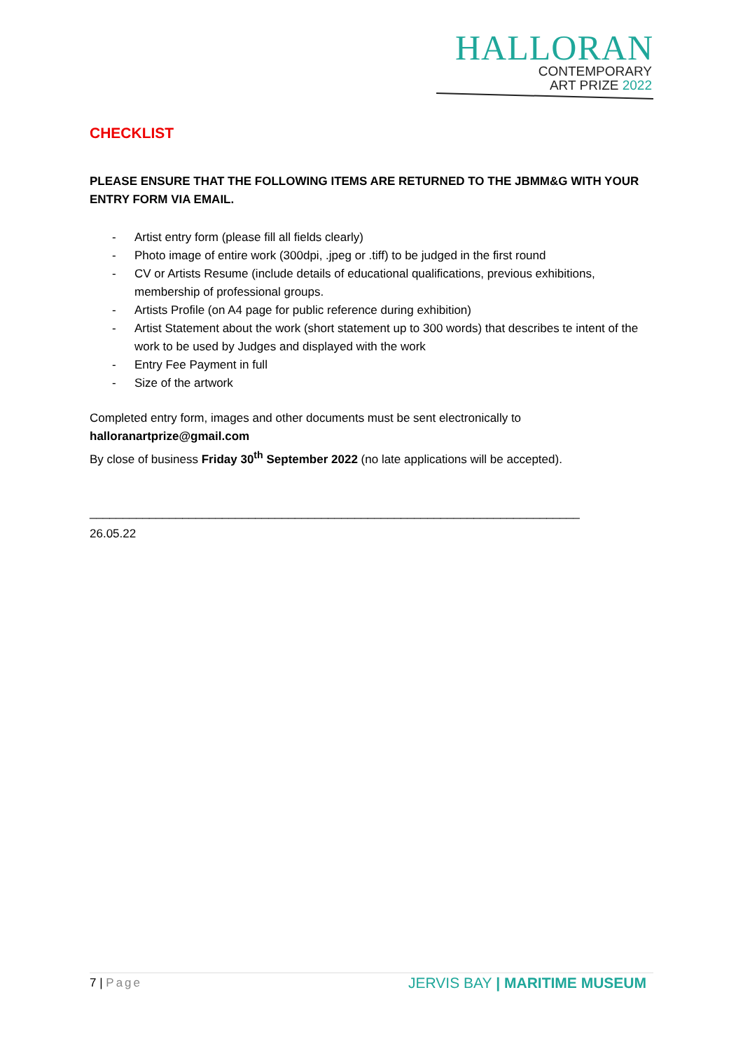HALLORAN
CONTEMPORARY
ART PRIZE 2022
CHECKLIST
PLEASE ENSURE THAT THE FOLLOWING ITEMS ARE RETURNED TO THE JBMM&G WITH YOUR ENTRY FORM VIA EMAIL.
- Artist entry form (please fill all fields clearly)
- Photo image of entire work (300dpi, .jpeg or .tiff) to be judged in the first round
- CV or Artists Resume (include details of educational qualifications, previous exhibitions, membership of professional groups.
- Artists Profile (on A4 page for public reference during exhibition)
- Artist Statement about the work (short statement up to 300 words) that describes te intent of the work to be used by Judges and displayed with the work
- Entry Fee Payment in full
- Size of the artwork
Completed entry form, images and other documents must be sent electronically to
halloranartprize@gmail.com
By close of business Friday 30<sup>th</sup> September 2022 (no late applications will be accepted).
__________________________________________________________________________
26.05.22
7 | Page
JERVIS BAY | MARITIME MUSEUM